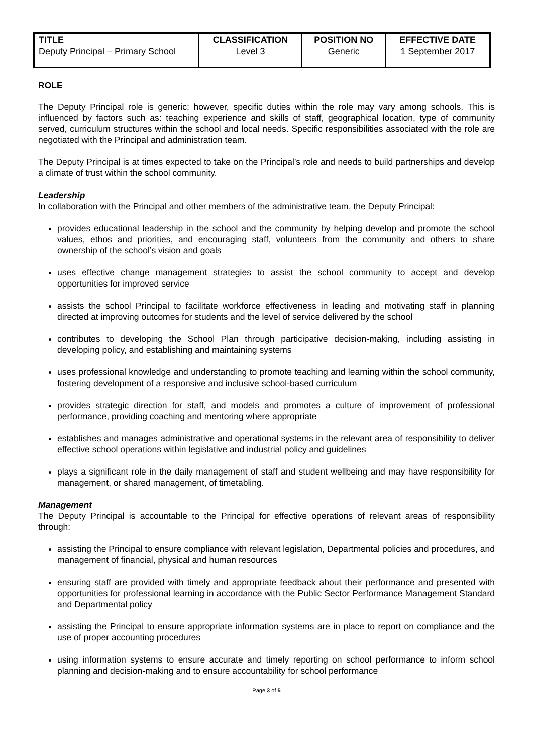| TITLE | CLASSIFICATION | POSITION NO | EFFECTIVE DATE |
| --- | --- | --- | --- |
| Deputy Principal – Primary School | Level 3 | Generic | 1 September 2017 |
ROLE
The Deputy Principal role is generic; however, specific duties within the role may vary among schools. This is influenced by factors such as: teaching experience and skills of staff, geographical location, type of community served, curriculum structures within the school and local needs. Specific responsibilities associated with the role are negotiated with the Principal and administration team.
The Deputy Principal is at times expected to take on the Principal’s role and needs to build partnerships and develop a climate of trust within the school community.
Leadership
In collaboration with the Principal and other members of the administrative team, the Deputy Principal:
provides educational leadership in the school and the community by helping develop and promote the school values, ethos and priorities, and encouraging staff, volunteers from the community and others to share ownership of the school’s vision and goals
uses effective change management strategies to assist the school community to accept and develop opportunities for improved service
assists the school Principal to facilitate workforce effectiveness in leading and motivating staff in planning directed at improving outcomes for students and the level of service delivered by the school
contributes to developing the School Plan through participative decision-making, including assisting in developing policy, and establishing and maintaining systems
uses professional knowledge and understanding to promote teaching and learning within the school community, fostering development of a responsive and inclusive school-based curriculum
provides strategic direction for staff, and models and promotes a culture of improvement of professional performance, providing coaching and mentoring where appropriate
establishes and manages administrative and operational systems in the relevant area of responsibility to deliver effective school operations within legislative and industrial policy and guidelines
plays a significant role in the daily management of staff and student wellbeing and may have responsibility for management, or shared management, of timetabling.
Management
The Deputy Principal is accountable to the Principal for effective operations of relevant areas of responsibility through:
assisting the Principal to ensure compliance with relevant legislation, Departmental policies and procedures, and management of financial, physical and human resources
ensuring staff are provided with timely and appropriate feedback about their performance and presented with opportunities for professional learning in accordance with the Public Sector Performance Management Standard and Departmental policy
assisting the Principal to ensure appropriate information systems are in place to report on compliance and the use of proper accounting procedures
using information systems to ensure accurate and timely reporting on school performance to inform school planning and decision-making and to ensure accountability for school performance
Page 3 of 5